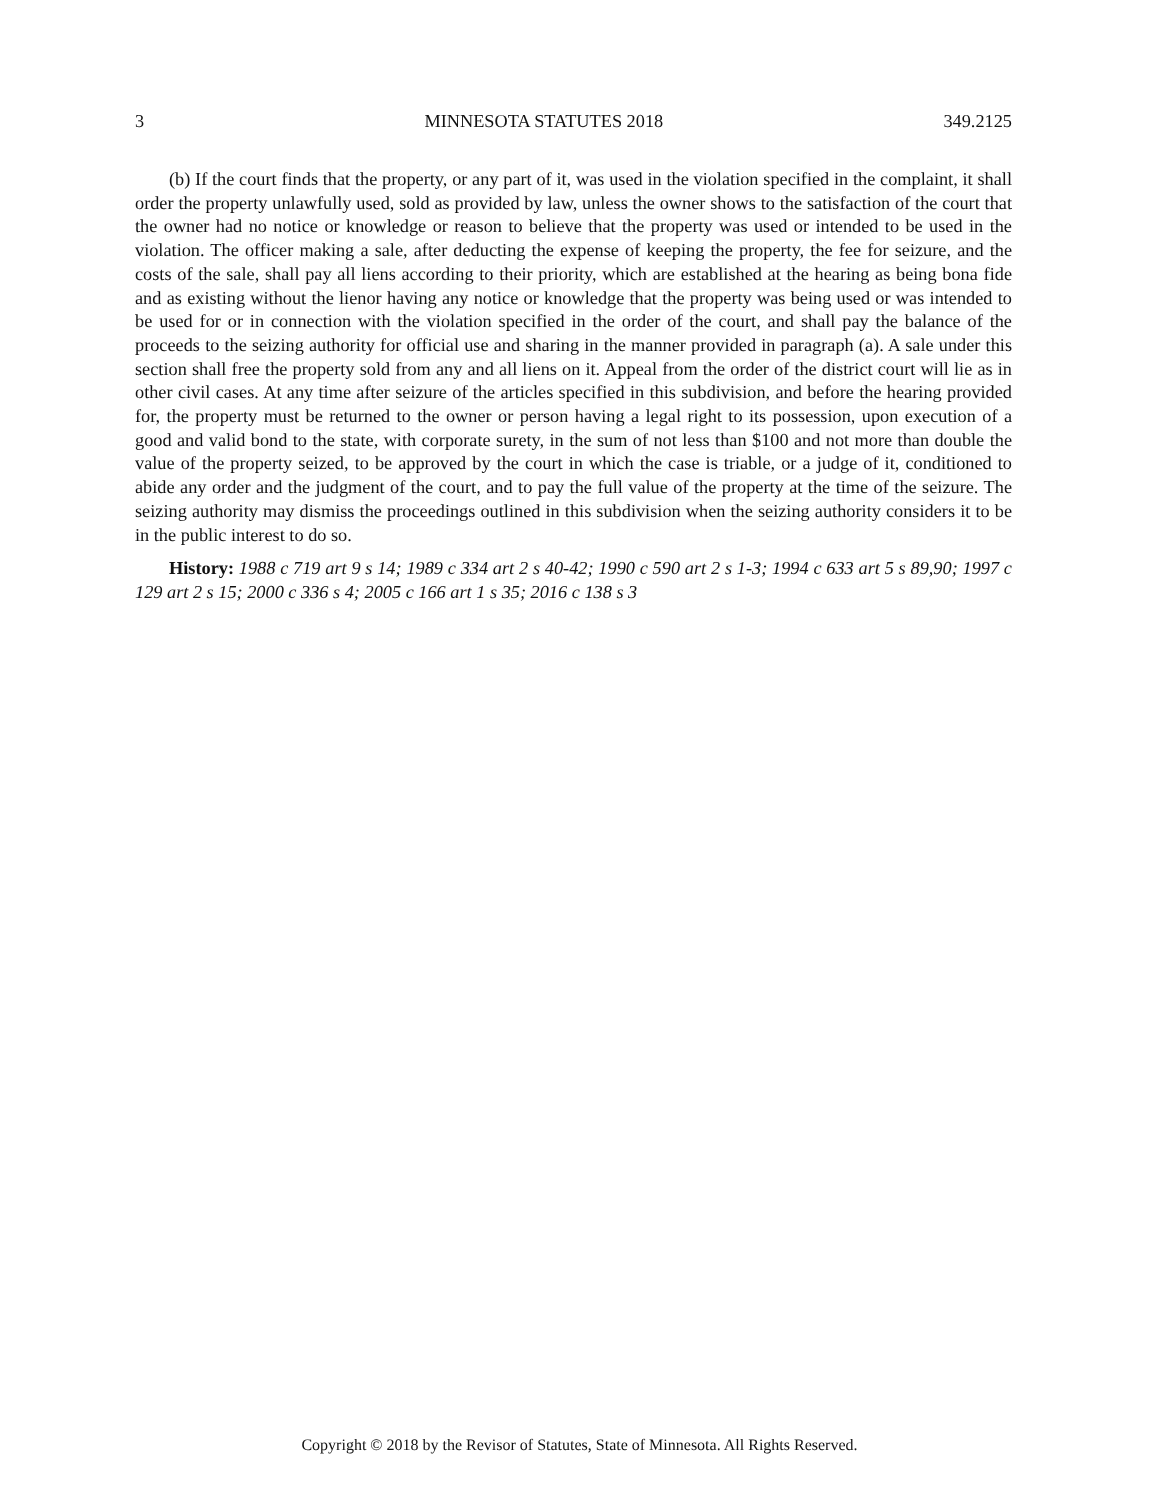3 MINNESOTA STATUTES 2018 349.2125
(b) If the court finds that the property, or any part of it, was used in the violation specified in the complaint, it shall order the property unlawfully used, sold as provided by law, unless the owner shows to the satisfaction of the court that the owner had no notice or knowledge or reason to believe that the property was used or intended to be used in the violation. The officer making a sale, after deducting the expense of keeping the property, the fee for seizure, and the costs of the sale, shall pay all liens according to their priority, which are established at the hearing as being bona fide and as existing without the lienor having any notice or knowledge that the property was being used or was intended to be used for or in connection with the violation specified in the order of the court, and shall pay the balance of the proceeds to the seizing authority for official use and sharing in the manner provided in paragraph (a). A sale under this section shall free the property sold from any and all liens on it. Appeal from the order of the district court will lie as in other civil cases. At any time after seizure of the articles specified in this subdivision, and before the hearing provided for, the property must be returned to the owner or person having a legal right to its possession, upon execution of a good and valid bond to the state, with corporate surety, in the sum of not less than $100 and not more than double the value of the property seized, to be approved by the court in which the case is triable, or a judge of it, conditioned to abide any order and the judgment of the court, and to pay the full value of the property at the time of the seizure. The seizing authority may dismiss the proceedings outlined in this subdivision when the seizing authority considers it to be in the public interest to do so.
History: 1988 c 719 art 9 s 14; 1989 c 334 art 2 s 40-42; 1990 c 590 art 2 s 1-3; 1994 c 633 art 5 s 89,90; 1997 c 129 art 2 s 15; 2000 c 336 s 4; 2005 c 166 art 1 s 35; 2016 c 138 s 3
Copyright © 2018 by the Revisor of Statutes, State of Minnesota. All Rights Reserved.